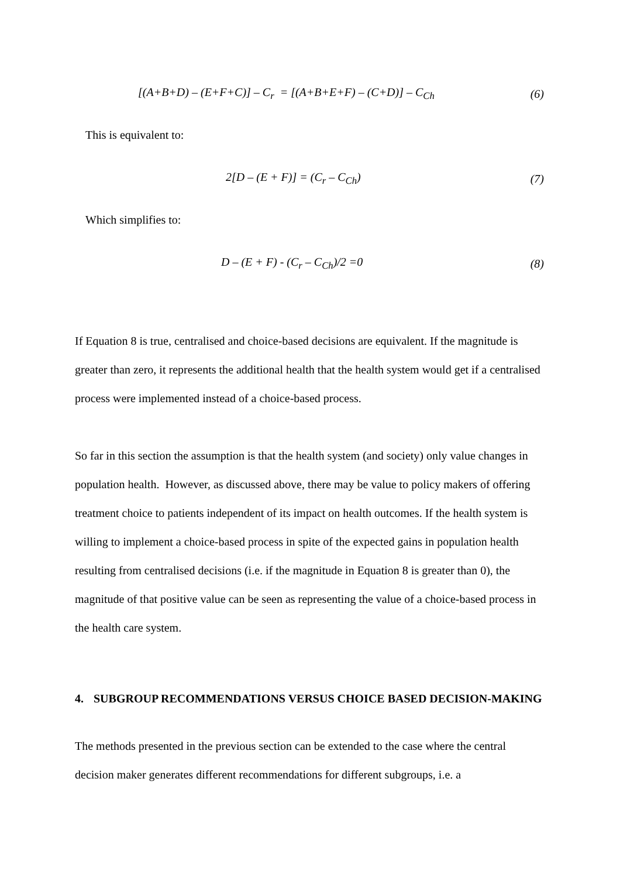[(A+B+D) – (E+F+C)] – C<sub>r</sub> = [(A+B+E+F) – (C+D)] – C<sub>Ch</sub>
(6)
This is equivalent to:
2[D – (E + F)] = (C<sub>r</sub> – C<sub>Ch</sub>) (7)
Which simplifies to:
D – (E + F) - (C<sub>r</sub> – C<sub>Ch</sub>)/2 =0 (8)
If Equation 8 is true, centralised and choice-based decisions are equivalent. If the magnitude is greater than zero, it represents the additional health that the health system would get if a centralised process were implemented instead of a choice-based process.
So far in this section the assumption is that the health system (and society) only value changes in population health. However, as discussed above, there may be value to policy makers of offering treatment choice to patients independent of its impact on health outcomes. If the health system is willing to implement a choice-based process in spite of the expected gains in population health resulting from centralised decisions (i.e. if the magnitude in Equation 8 is greater than 0), the magnitude of that positive value can be seen as representing the value of a choice-based process in the health care system.
4. SUBGROUP RECOMMENDATIONS VERSUS CHOICE BASED DECISION-MAKING
The methods presented in the previous section can be extended to the case where the central decision maker generates different recommendations for different subgroups, i.e. a